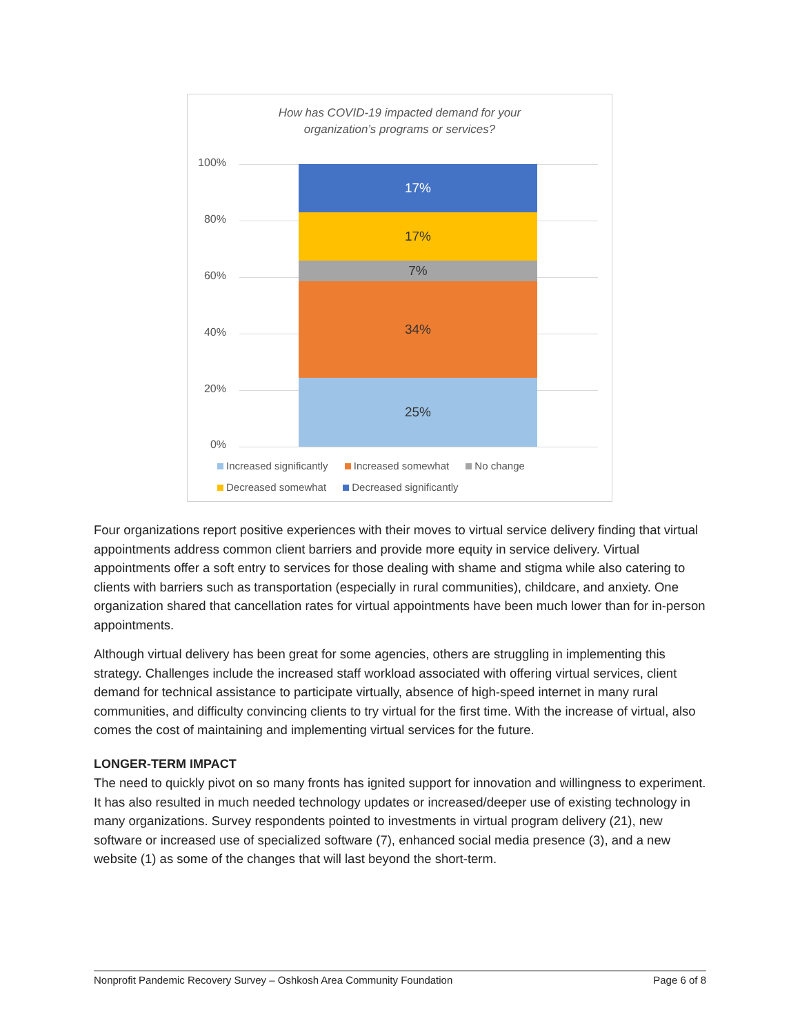How has COVID-19 impacted demand for your
organization’s programs or services?
100%
80%
60%
40%
20%
0%
17%
17%
7%
34%
25%
Increased significantly Increased somewhat No change
Decreased somewhat Decreased significantly
Four organizations report positive experiences with their moves to virtual service delivery finding that virtual appointments address common client barriers and provide more equity in service delivery. Virtual appointments offer a soft entry to services for those dealing with shame and stigma while also catering to clients with barriers such as transportation (especially in rural communities), childcare, and anxiety. One organization shared that cancellation rates for virtual appointments have been much lower than for in-person appointments.
Although virtual delivery has been great for some agencies, others are struggling in implementing this strategy. Challenges include the increased staff workload associated with offering virtual services, client demand for technical assistance to participate virtually, absence of high-speed internet in many rural communities, and difficulty convincing clients to try virtual for the first time. With the increase of virtual, also comes the cost of maintaining and implementing virtual services for the future.
LONGER-TERM IMPACT
The need to quickly pivot on so many fronts has ignited support for innovation and willingness to experiment. It has also resulted in much needed technology updates or increased/deeper use of existing technology in many organizations. Survey respondents pointed to investments in virtual program delivery (21), new software or increased use of specialized software (7), enhanced social media presence (3), and a new website (1) as some of the changes that will last beyond the short-term.
Nonprofit Pandemic Recovery Survey – Oshkosh Area Community Foundation Page 6 of 8